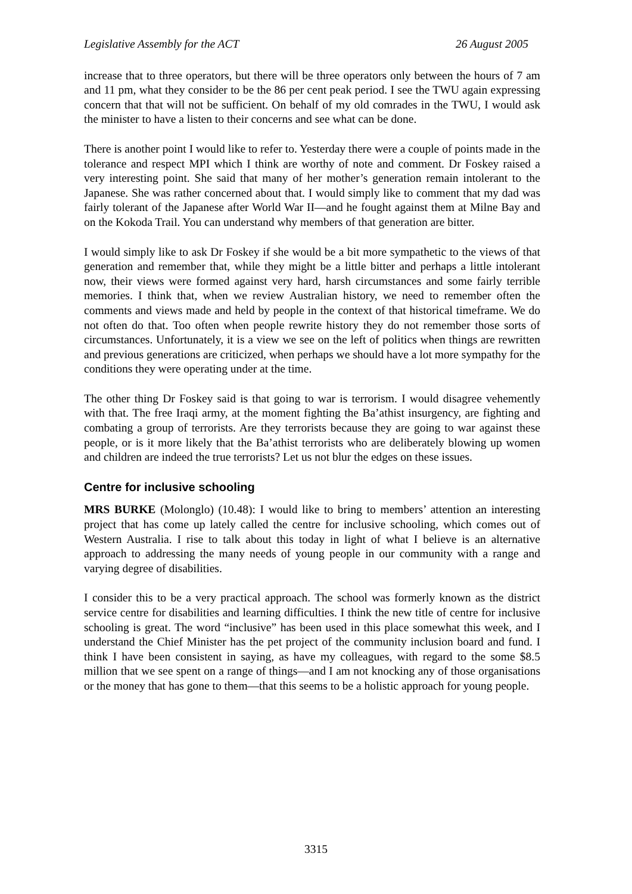Legislative Assembly for the ACT 26 August 2005
increase that to three operators, but there will be three operators only between the hours of 7 am and 11 pm, what they consider to be the 86 per cent peak period. I see the TWU again expressing concern that that will not be sufficient. On behalf of my old comrades in the TWU, I would ask the minister to have a listen to their concerns and see what can be done.
There is another point I would like to refer to. Yesterday there were a couple of points made in the tolerance and respect MPI which I think are worthy of note and comment. Dr Foskey raised a very interesting point. She said that many of her mother’s generation remain intolerant to the Japanese. She was rather concerned about that. I would simply like to comment that my dad was fairly tolerant of the Japanese after World War II—and he fought against them at Milne Bay and on the Kokoda Trail. You can understand why members of that generation are bitter.
I would simply like to ask Dr Foskey if she would be a bit more sympathetic to the views of that generation and remember that, while they might be a little bitter and perhaps a little intolerant now, their views were formed against very hard, harsh circumstances and some fairly terrible memories. I think that, when we review Australian history, we need to remember often the comments and views made and held by people in the context of that historical timeframe. We do not often do that. Too often when people rewrite history they do not remember those sorts of circumstances. Unfortunately, it is a view we see on the left of politics when things are rewritten and previous generations are criticized, when perhaps we should have a lot more sympathy for the conditions they were operating under at the time.
The other thing Dr Foskey said is that going to war is terrorism. I would disagree vehemently with that. The free Iraqi army, at the moment fighting the Ba’athist insurgency, are fighting and combating a group of terrorists. Are they terrorists because they are going to war against these people, or is it more likely that the Ba’athist terrorists who are deliberately blowing up women and children are indeed the true terrorists? Let us not blur the edges on these issues.
Centre for inclusive schooling
MRS BURKE (Molonglo) (10.48): I would like to bring to members’ attention an interesting project that has come up lately called the centre for inclusive schooling, which comes out of Western Australia. I rise to talk about this today in light of what I believe is an alternative approach to addressing the many needs of young people in our community with a range and varying degree of disabilities.
I consider this to be a very practical approach. The school was formerly known as the district service centre for disabilities and learning difficulties. I think the new title of centre for inclusive schooling is great. The word “inclusive” has been used in this place somewhat this week, and I understand the Chief Minister has the pet project of the community inclusion board and fund. I think I have been consistent in saying, as have my colleagues, with regard to the some $8.5 million that we see spent on a range of things—and I am not knocking any of those organisations or the money that has gone to them—that this seems to be a holistic approach for young people.
3315